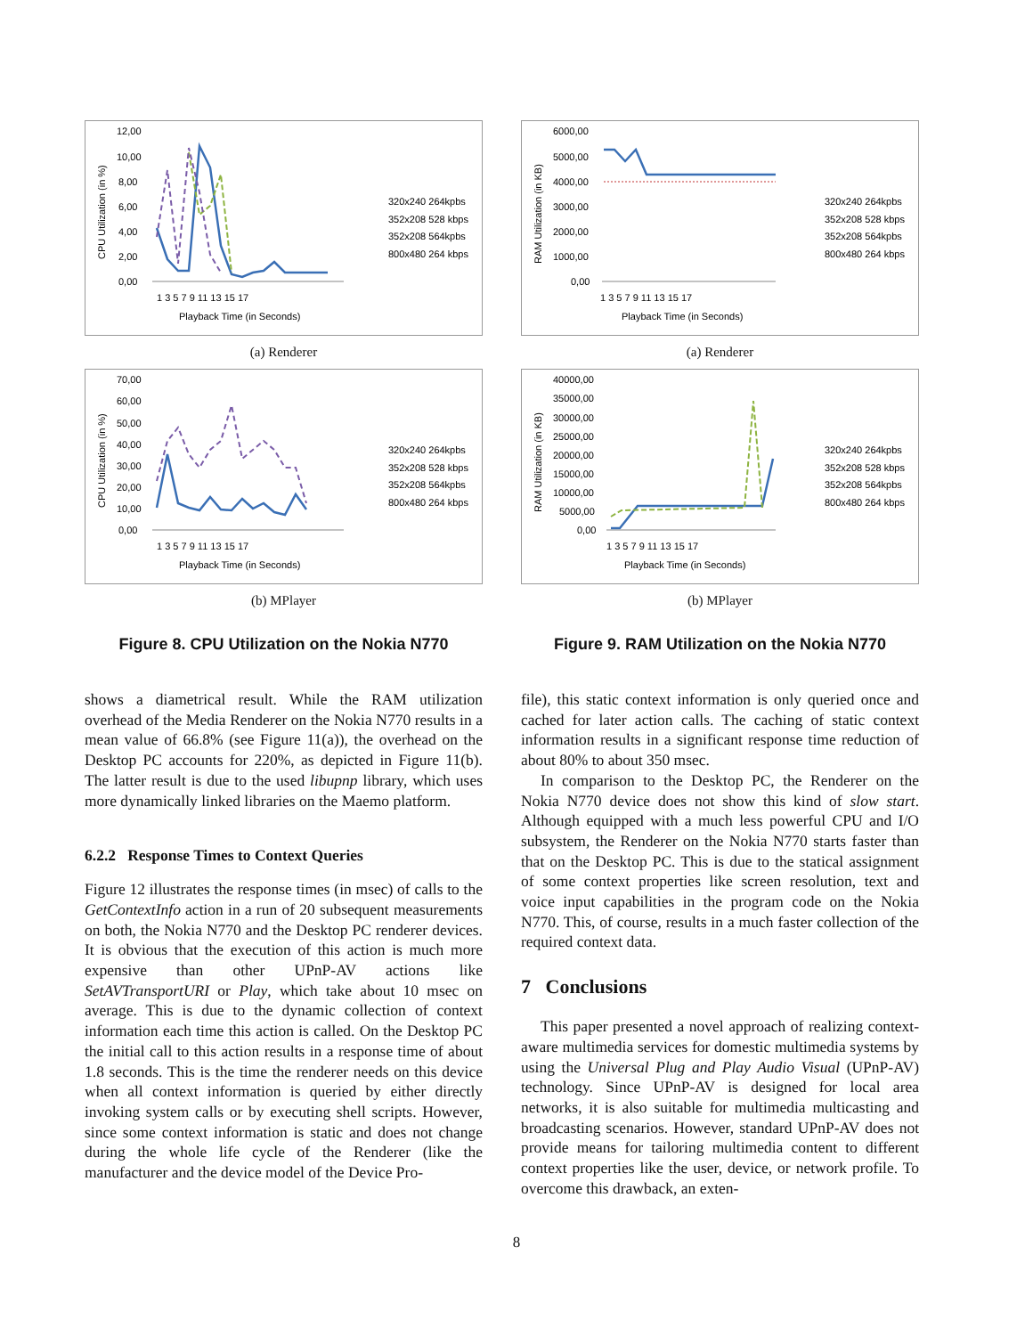12,00
10,00
8,00
6,00
4,00
2,00
0,00
CPU Utilization (in %)
1 3 5 7 9 11 13 15 17
Playback Time (in Seconds)
320x240 264kpbs
352x208 528 kbps
352x208 564kpbs
800x480 264 kbps
(a) Renderer
70,00
60,00
50,00
40,00
30,00
20,00
10,00
0,00
CPU Utilization (in %)
1 3 5 7 9 11 13 15 17
Playback Time (in Seconds)
320x240 264kpbs
352x208 528 kbps
352x208 564kpbs
800x480 264 kbps
(b) MPlayer
Figure 8. CPU Utilization on the Nokia N770
shows a diametrical result. While the RAM utilization overhead of the Media Renderer on the Nokia N770 results in a mean value of 66.8% (see Figure 11(a)), the overhead on the Desktop PC accounts for 220%, as depicted in Figure 11(b). The latter result is due to the used libupnp library, which uses more dynamically linked libraries on the Maemo platform.
6.2.2 Response Times to Context Queries
Figure 12 illustrates the response times (in msec) of calls to the GetContextInfo action in a run of 20 subsequent measurements on both, the Nokia N770 and the Desktop PC renderer devices. It is obvious that the execution of this action is much more expensive than other UPnP-AV actions like SetAVTransportURI or Play, which take about 10 msec on average. This is due to the dynamic collection of context information each time this action is called. On the Desktop PC the initial call to this action results in a response time of about 1.8 seconds. This is the time the renderer needs on this device when all context information is queried by either directly invoking system calls or by executing shell scripts. However, since some context information is static and does not change during the whole life cycle of the Renderer (like the manufacturer and the device model of the Device Pro-
6000,00
5000,00
4000,00
3000,00
2000,00
1000,00
0,00
RAM Utilization (in KB)
1 3 5 7 9 11 13 15 17
Playback Time (in Seconds)
320x240 264kpbs
352x208 528 kbps
352x208 564kpbs
800x480 264 kbps
(a) Renderer
40000,00
35000,00
30000,00
25000,00
20000,00
15000,00
10000,00
5000,00
0,00
RAM Utilization (in KB)
1 3 5 7 9 11 13 15 17
Playback Time (in Seconds)
320x240 264kpbs
352x208 528 kbps
352x208 564kpbs
800x480 264 kbps
(b) MPlayer
Figure 9. RAM Utilization on the Nokia N770
file), this static context information is only queried once and cached for later action calls. The caching of static context information results in a significant response time reduction of about 80% to about 350 msec.
In comparison to the Desktop PC, the Renderer on the Nokia N770 device does not show this kind of slow start. Although equipped with a much less powerful CPU and I/O subsystem, the Renderer on the Nokia N770 starts faster than that on the Desktop PC. This is due to the statical assignment of some context properties like screen resolution, text and voice input capabilities in the program code on the Nokia N770. This, of course, results in a much faster collection of the required context data.
7 Conclusions
This paper presented a novel approach of realizing context-aware multimedia services for domestic multimedia systems by using the Universal Plug and Play Audio Visual (UPnP-AV) technology. Since UPnP-AV is designed for local area networks, it is also suitable for multimedia multicasting and broadcasting scenarios. However, standard UPnP-AV does not provide means for tailoring multimedia content to different context properties like the user, device, or network profile. To overcome this drawback, an exten-
8